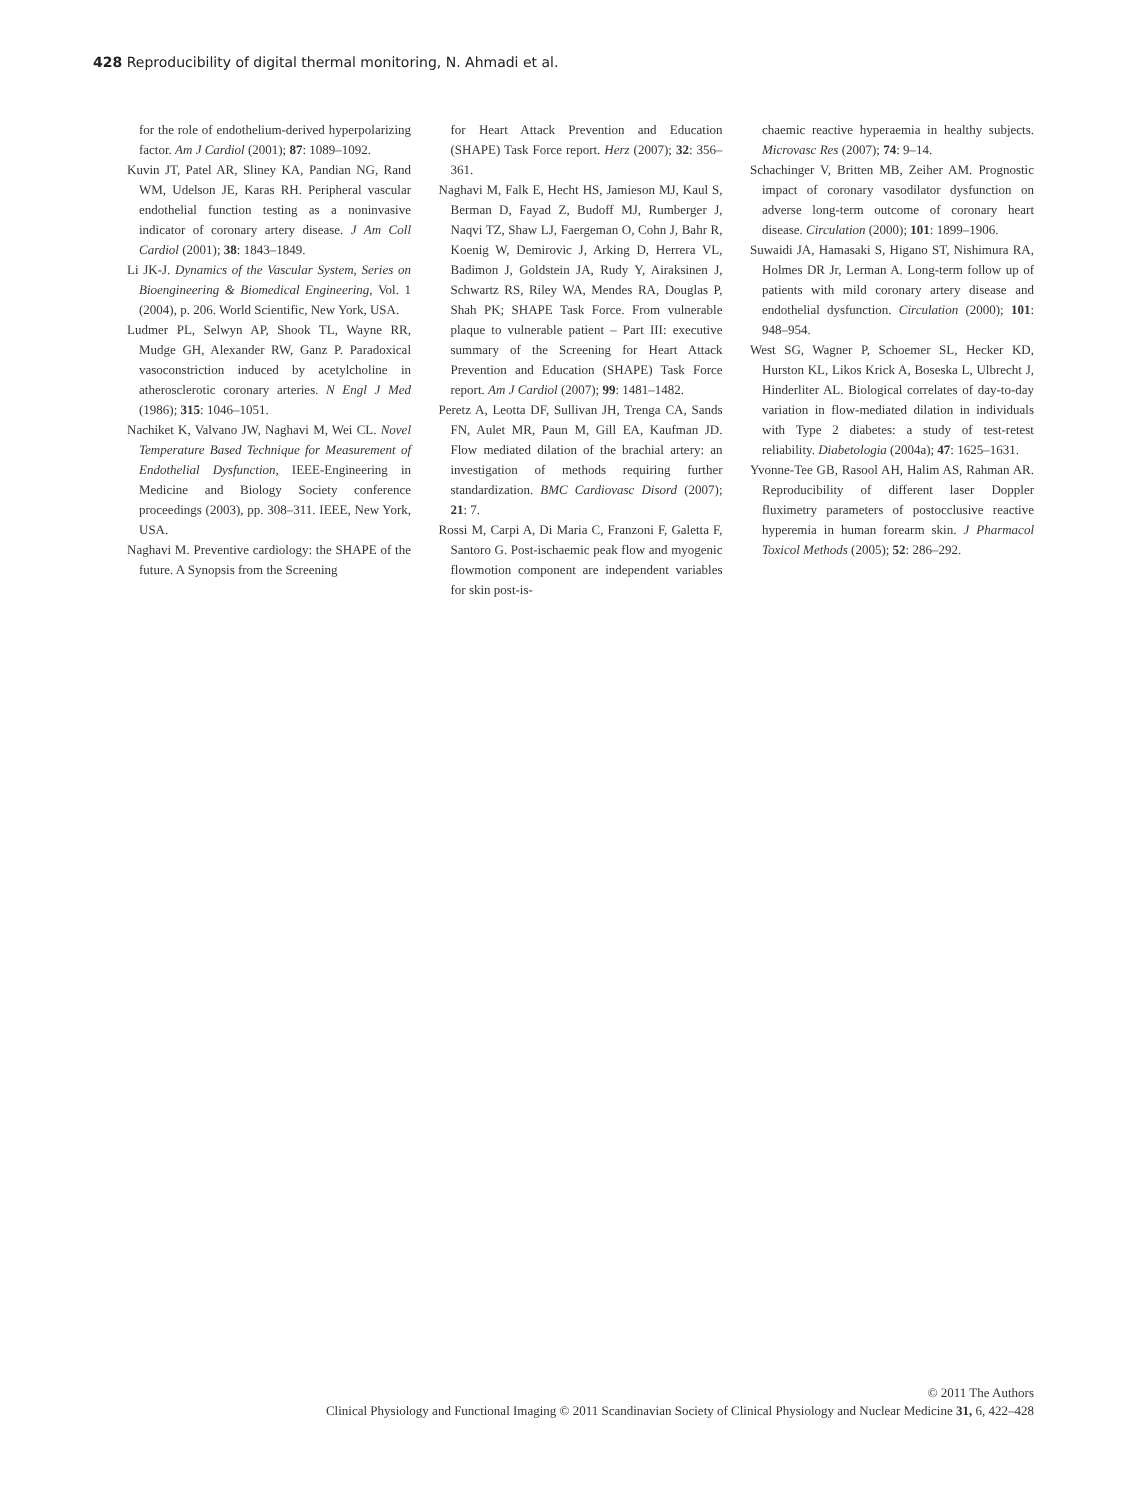428 Reproducibility of digital thermal monitoring, N. Ahmadi et al.
for the role of endothelium-derived hyperpolarizing factor. Am J Cardiol (2001); 87: 1089–1092.
Kuvin JT, Patel AR, Sliney KA, Pandian NG, Rand WM, Udelson JE, Karas RH. Peripheral vascular endothelial function testing as a noninvasive indicator of coronary artery disease. J Am Coll Cardiol (2001); 38: 1843–1849.
Li JK-J. Dynamics of the Vascular System, Series on Bioengineering & Biomedical Engineering, Vol. 1 (2004), p. 206. World Scientific, New York, USA.
Ludmer PL, Selwyn AP, Shook TL, Wayne RR, Mudge GH, Alexander RW, Ganz P. Paradoxical vasoconstriction induced by acetylcholine in atherosclerotic coronary arteries. N Engl J Med (1986); 315: 1046–1051.
Nachiket K, Valvano JW, Naghavi M, Wei CL. Novel Temperature Based Technique for Measurement of Endothelial Dysfunction, IEEE-Engineering in Medicine and Biology Society conference proceedings (2003), pp. 308–311. IEEE, New York, USA.
Naghavi M. Preventive cardiology: the SHAPE of the future. A Synopsis from the Screening
for Heart Attack Prevention and Education (SHAPE) Task Force report. Herz (2007); 32: 356–361.
Naghavi M, Falk E, Hecht HS, Jamieson MJ, Kaul S, Berman D, Fayad Z, Budoff MJ, Rumberger J, Naqvi TZ, Shaw LJ, Faergeman O, Cohn J, Bahr R, Koenig W, Demirovic J, Arking D, Herrera VL, Badimon J, Goldstein JA, Rudy Y, Airaksinen J, Schwartz RS, Riley WA, Mendes RA, Douglas P, Shah PK; SHAPE Task Force. From vulnerable plaque to vulnerable patient – Part III: executive summary of the Screening for Heart Attack Prevention and Education (SHAPE) Task Force report. Am J Cardiol (2007); 99: 1481–1482.
Peretz A, Leotta DF, Sullivan JH, Trenga CA, Sands FN, Aulet MR, Paun M, Gill EA, Kaufman JD. Flow mediated dilation of the brachial artery: an investigation of methods requiring further standardization. BMC Cardiovasc Disord (2007); 21: 7.
Rossi M, Carpi A, Di Maria C, Franzoni F, Galetta F, Santoro G. Post-ischaemic peak flow and myogenic flowmotion component are independent variables for skin post-is-
chaemic reactive hyperaemia in healthy subjects. Microvasc Res (2007); 74: 9–14.
Schachinger V, Britten MB, Zeiher AM. Prognostic impact of coronary vasodilator dysfunction on adverse long-term outcome of coronary heart disease. Circulation (2000); 101: 1899–1906.
Suwaidi JA, Hamasaki S, Higano ST, Nishimura RA, Holmes DR Jr, Lerman A. Long-term follow up of patients with mild coronary artery disease and endothelial dysfunction. Circulation (2000); 101: 948–954.
West SG, Wagner P, Schoemer SL, Hecker KD, Hurston KL, Likos Krick A, Boseska L, Ulbrecht J, Hinderliter AL. Biological correlates of day-to-day variation in flow-mediated dilation in individuals with Type 2 diabetes: a study of test-retest reliability. Diabetologia (2004a); 47: 1625–1631.
Yvonne-Tee GB, Rasool AH, Halim AS, Rahman AR. Reproducibility of different laser Doppler fluximetry parameters of postocclusive reactive hyperemia in human forearm skin. J Pharmacol Toxicol Methods (2005); 52: 286–292.
© 2011 The Authors
Clinical Physiology and Functional Imaging © 2011 Scandinavian Society of Clinical Physiology and Nuclear Medicine 31, 6, 422–428